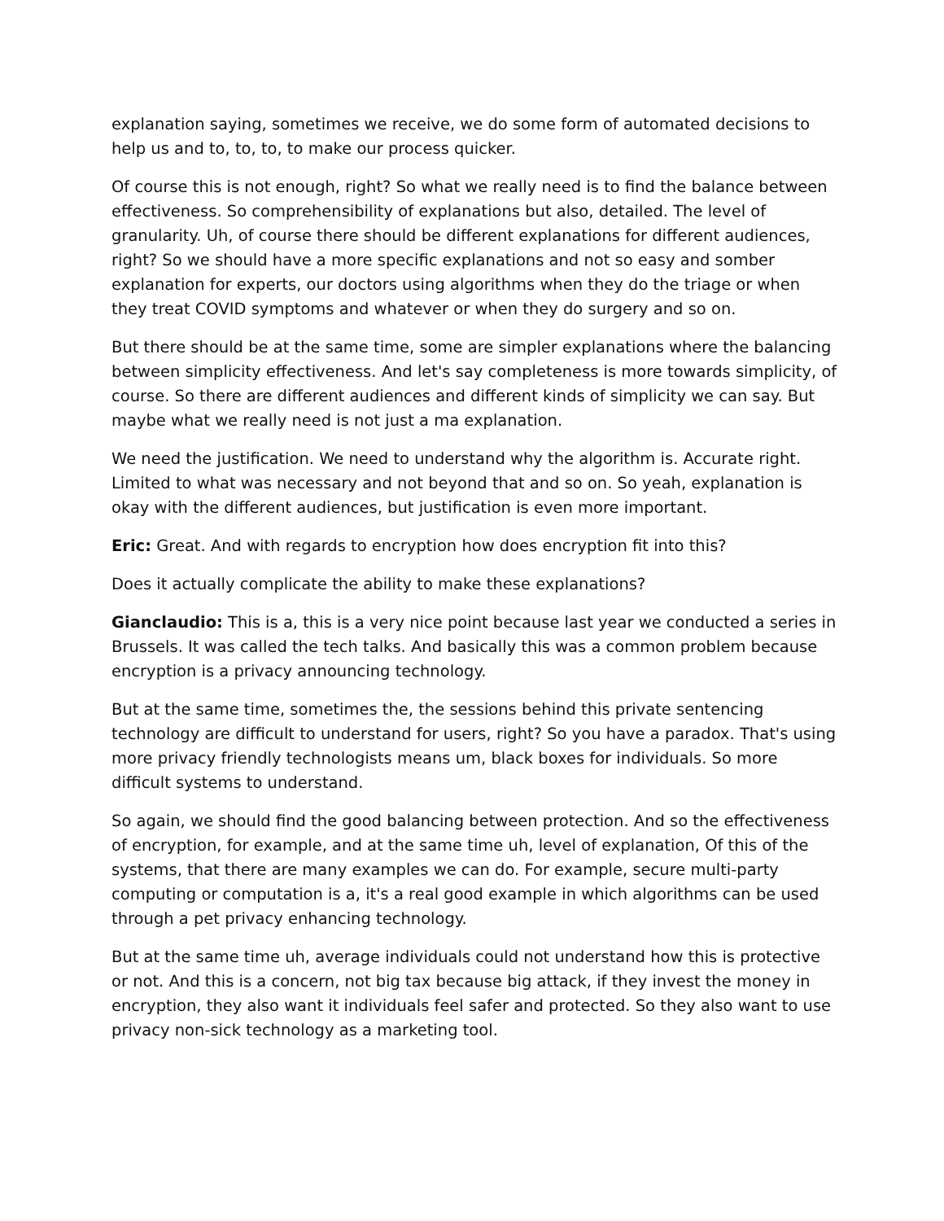explanation saying, sometimes we receive, we do some form of automated decisions to help us and to, to, to, to make our process quicker.
Of course this is not enough, right? So what we really need is to find the balance between effectiveness. So comprehensibility of explanations but also, detailed. The level of granularity. Uh, of course there should be different explanations for different audiences, right? So we should have a more specific explanations and not so easy and somber explanation for experts, our doctors using algorithms when they do the triage or when they treat COVID symptoms and whatever or when they do surgery and so on.
But there should be at the same time, some are simpler explanations where the balancing between simplicity effectiveness. And let's say completeness is more towards simplicity, of course. So there are different audiences and different kinds of simplicity we can say. But maybe what we really need is not just a ma explanation.
We need the justification. We need to understand why the algorithm is. Accurate right. Limited to what was necessary and not beyond that and so on. So yeah, explanation is okay with the different audiences, but justification is even more important.
Eric: Great. And with regards to encryption how does encryption fit into this?
Does it actually complicate the ability to make these explanations?
Gianclaudio: This is a, this is a very nice point because last year we conducted a series in Brussels. It was called the tech talks. And basically this was a common problem because encryption is a privacy announcing technology.
But at the same time, sometimes the, the sessions behind this private sentencing technology are difficult to understand for users, right? So you have a paradox. That's using more privacy friendly technologists means um, black boxes for individuals. So more difficult systems to understand.
So again, we should find the good balancing between protection. And so the effectiveness of encryption, for example, and at the same time uh, level of explanation, Of this of the systems, that there are many examples we can do. For example, secure multi-party computing or computation is a, it's a real good example in which algorithms can be used through a pet privacy enhancing technology.
But at the same time uh, average individuals could not understand how this is protective or not. And this is a concern, not big tax because big attack, if they invest the money in encryption, they also want it individuals feel safer and protected. So they also want to use privacy non-sick technology as a marketing tool.